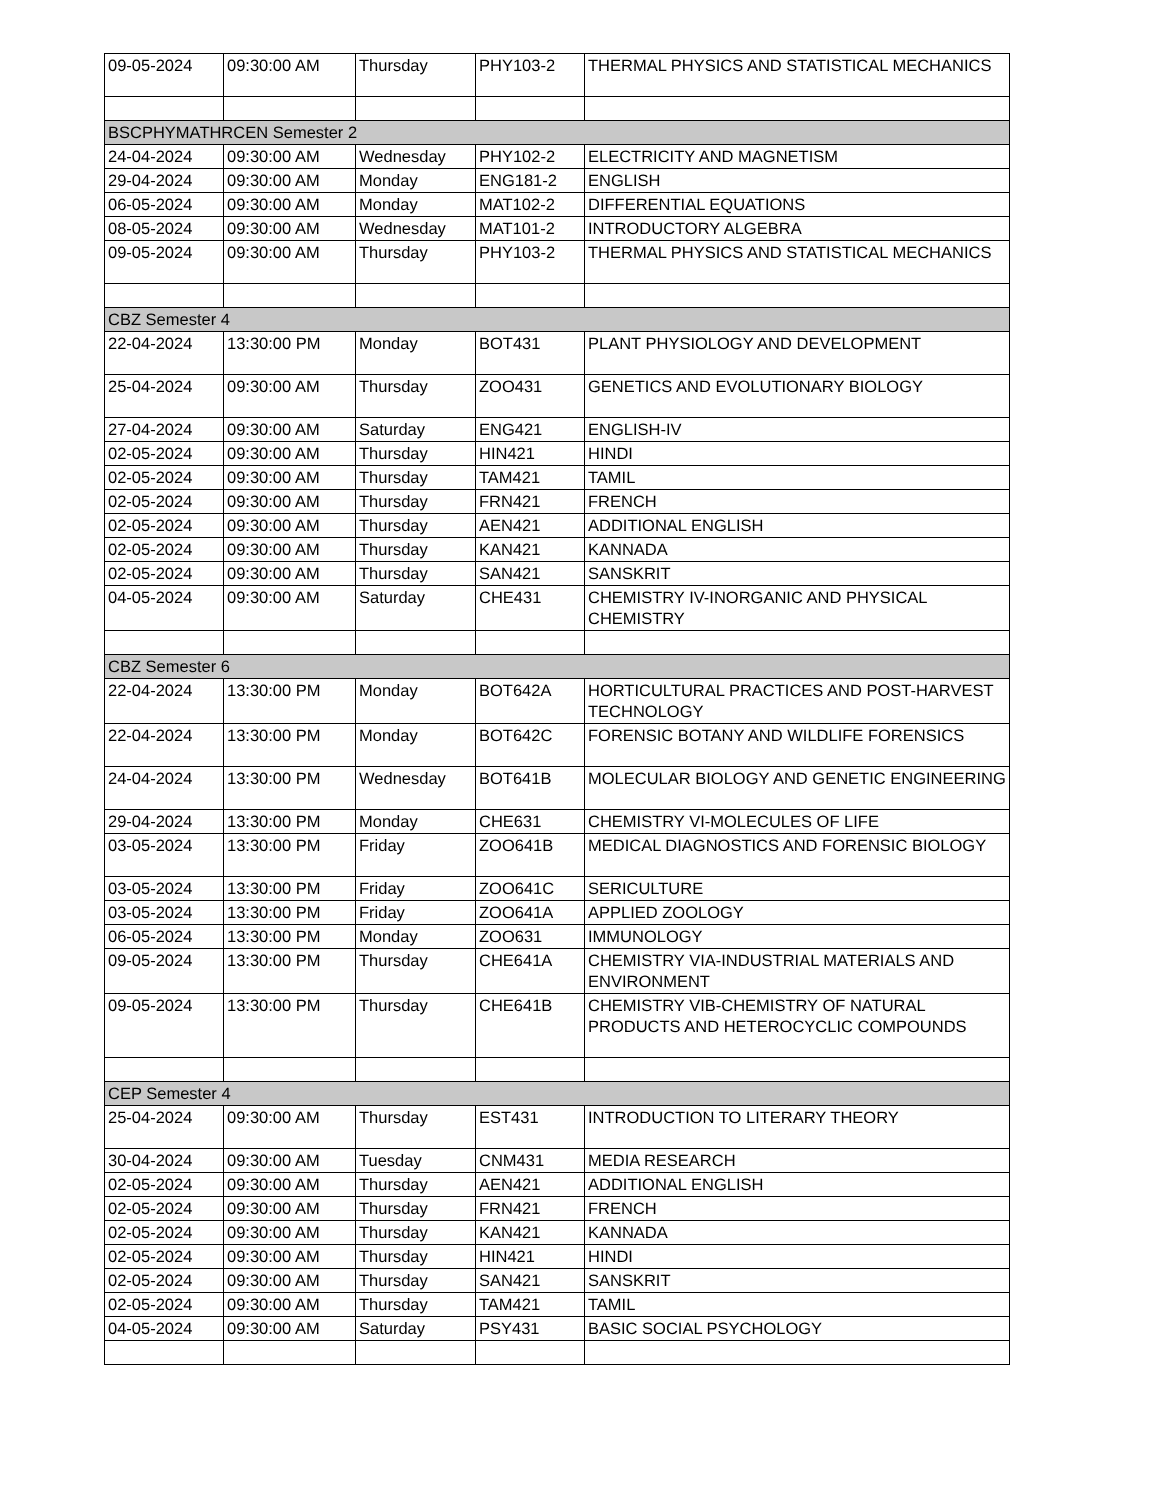| 09-05-2024 | 09:30:00 AM | Thursday | PHY103-2 | THERMAL PHYSICS AND STATISTICAL MECHANICS |
| BSCPHYMATHRCEN Semester 2 | | | | |
| 24-04-2024 | 09:30:00 AM | Wednesday | PHY102-2 | ELECTRICITY AND MAGNETISM |
| 29-04-2024 | 09:30:00 AM | Monday | ENG181-2 | ENGLISH |
| 06-05-2024 | 09:30:00 AM | Monday | MAT102-2 | DIFFERENTIAL EQUATIONS |
| 08-05-2024 | 09:30:00 AM | Wednesday | MAT101-2 | INTRODUCTORY ALGEBRA |
| 09-05-2024 | 09:30:00 AM | Thursday | PHY103-2 | THERMAL PHYSICS AND STATISTICAL MECHANICS |
| CBZ Semester 4 | | | | |
| 22-04-2024 | 13:30:00 PM | Monday | BOT431 | PLANT PHYSIOLOGY AND DEVELOPMENT |
| 25-04-2024 | 09:30:00 AM | Thursday | ZOO431 | GENETICS AND EVOLUTIONARY BIOLOGY |
| 27-04-2024 | 09:30:00 AM | Saturday | ENG421 | ENGLISH-IV |
| 02-05-2024 | 09:30:00 AM | Thursday | HIN421 | HINDI |
| 02-05-2024 | 09:30:00 AM | Thursday | TAM421 | TAMIL |
| 02-05-2024 | 09:30:00 AM | Thursday | FRN421 | FRENCH |
| 02-05-2024 | 09:30:00 AM | Thursday | AEN421 | ADDITIONAL ENGLISH |
| 02-05-2024 | 09:30:00 AM | Thursday | KAN421 | KANNADA |
| 02-05-2024 | 09:30:00 AM | Thursday | SAN421 | SANSKRIT |
| 04-05-2024 | 09:30:00 AM | Saturday | CHE431 | CHEMISTRY IV-INORGANIC AND PHYSICAL CHEMISTRY |
| CBZ Semester 6 | | | | |
| 22-04-2024 | 13:30:00 PM | Monday | BOT642A | HORTICULTURAL PRACTICES AND POST-HARVEST TECHNOLOGY |
| 22-04-2024 | 13:30:00 PM | Monday | BOT642C | FORENSIC BOTANY AND WILDLIFE FORENSICS |
| 24-04-2024 | 13:30:00 PM | Wednesday | BOT641B | MOLECULAR BIOLOGY AND GENETIC ENGINEERING |
| 29-04-2024 | 13:30:00 PM | Monday | CHE631 | CHEMISTRY VI-MOLECULES OF LIFE |
| 03-05-2024 | 13:30:00 PM | Friday | ZOO641B | MEDICAL DIAGNOSTICS AND FORENSIC BIOLOGY |
| 03-05-2024 | 13:30:00 PM | Friday | ZOO641C | SERICULTURE |
| 03-05-2024 | 13:30:00 PM | Friday | ZOO641A | APPLIED ZOOLOGY |
| 06-05-2024 | 13:30:00 PM | Monday | ZOO631 | IMMUNOLOGY |
| 09-05-2024 | 13:30:00 PM | Thursday | CHE641A | CHEMISTRY VIA-INDUSTRIAL MATERIALS AND ENVIRONMENT |
| 09-05-2024 | 13:30:00 PM | Thursday | CHE641B | CHEMISTRY VIB-CHEMISTRY OF NATURAL PRODUCTS AND HETEROCYCLIC COMPOUNDS |
| CEP Semester 4 | | | | |
| 25-04-2024 | 09:30:00 AM | Thursday | EST431 | INTRODUCTION TO LITERARY THEORY |
| 30-04-2024 | 09:30:00 AM | Tuesday | CNM431 | MEDIA RESEARCH |
| 02-05-2024 | 09:30:00 AM | Thursday | AEN421 | ADDITIONAL ENGLISH |
| 02-05-2024 | 09:30:00 AM | Thursday | FRN421 | FRENCH |
| 02-05-2024 | 09:30:00 AM | Thursday | KAN421 | KANNADA |
| 02-05-2024 | 09:30:00 AM | Thursday | HIN421 | HINDI |
| 02-05-2024 | 09:30:00 AM | Thursday | SAN421 | SANSKRIT |
| 02-05-2024 | 09:30:00 AM | Thursday | TAM421 | TAMIL |
| 04-05-2024 | 09:30:00 AM | Saturday | PSY431 | BASIC SOCIAL PSYCHOLOGY |